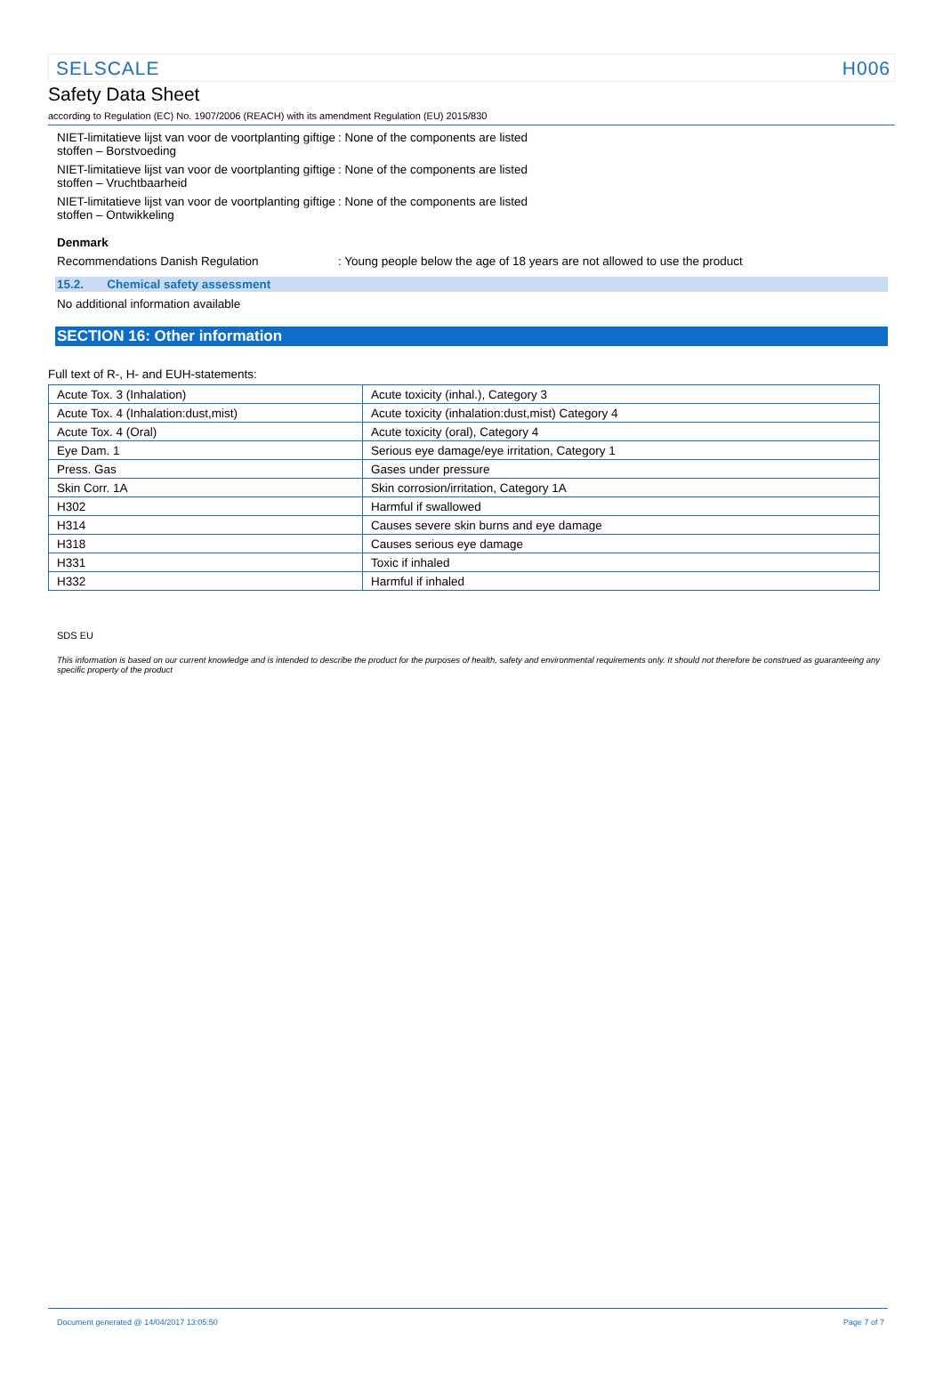SELSCALE H006
Safety Data Sheet
according to Regulation (EC) No. 1907/2006 (REACH) with its amendment Regulation (EU) 2015/830
NIET-limitatieve lijst van voor de voortplanting giftige stoffen – Borstvoeding
: None of the components are listed
NIET-limitatieve lijst van voor de voortplanting giftige stoffen – Vruchtbaarheid
: None of the components are listed
NIET-limitatieve lijst van voor de voortplanting giftige stoffen – Ontwikkeling
: None of the components are listed
Denmark
Recommendations Danish Regulation : Young people below the age of 18 years are not allowed to use the product
15.2. Chemical safety assessment
No additional information available
SECTION 16: Other information
Full text of R-, H- and EUH-statements:
| Acute Tox. 3 (Inhalation) | Acute toxicity (inhal.), Category 3 |
| Acute Tox. 4 (Inhalation:dust,mist) | Acute toxicity (inhalation:dust,mist) Category 4 |
| Acute Tox. 4 (Oral) | Acute toxicity (oral), Category 4 |
| Eye Dam. 1 | Serious eye damage/eye irritation, Category 1 |
| Press. Gas | Gases under pressure |
| Skin Corr. 1A | Skin corrosion/irritation, Category 1A |
| H302 | Harmful if swallowed |
| H314 | Causes severe skin burns and eye damage |
| H318 | Causes serious eye damage |
| H331 | Toxic if inhaled |
| H332 | Harmful if inhaled |
SDS EU
This information is based on our current knowledge and is intended to describe the product for the purposes of health, safety and environmental requirements only. It should not therefore be construed as guaranteeing any specific property of the product
Document generated @ 14/04/2017 13:05:50 Page 7 of 7